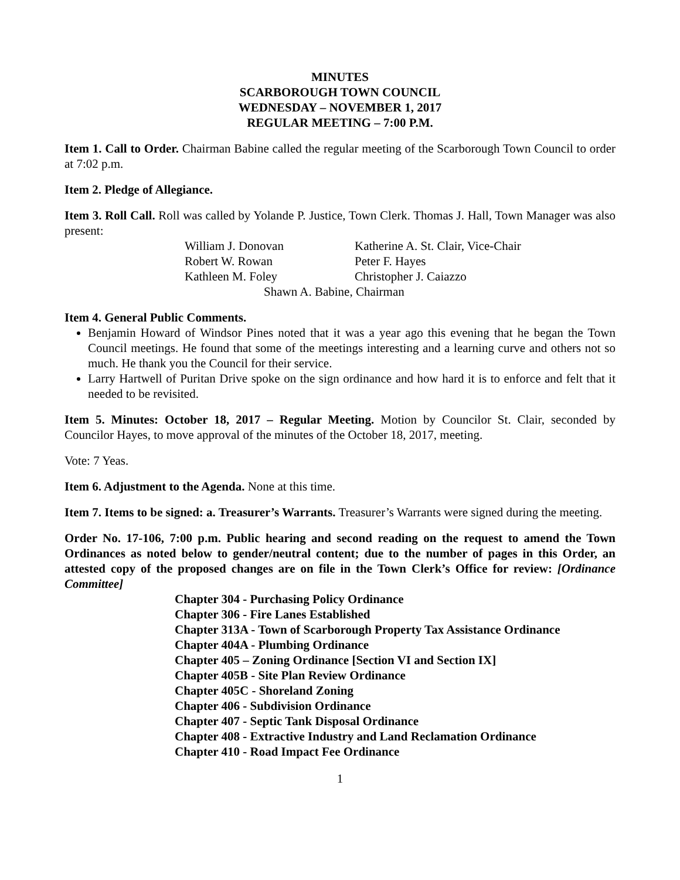MINUTES
SCARBOROUGH TOWN COUNCIL
WEDNESDAY – NOVEMBER 1, 2017
REGULAR MEETING – 7:00 P.M.
Item 1. Call to Order. Chairman Babine called the regular meeting of the Scarborough Town Council to order at 7:02 p.m.
Item 2. Pledge of Allegiance.
Item 3. Roll Call. Roll was called by Yolande P. Justice, Town Clerk. Thomas J. Hall, Town Manager was also present:
William J. Donovan
Katherine A. St. Clair, Vice-Chair
Robert W. Rowan
Peter F. Hayes
Kathleen M. Foley
Christopher J. Caiazzo
Shawn A. Babine, Chairman
Item 4. General Public Comments.
Benjamin Howard of Windsor Pines noted that it was a year ago this evening that he began the Town Council meetings. He found that some of the meetings interesting and a learning curve and others not so much. He thank you the Council for their service.
Larry Hartwell of Puritan Drive spoke on the sign ordinance and how hard it is to enforce and felt that it needed to be revisited.
Item 5. Minutes: October 18, 2017 – Regular Meeting. Motion by Councilor St. Clair, seconded by Councilor Hayes, to move approval of the minutes of the October 18, 2017, meeting.
Vote: 7 Yeas.
Item 6. Adjustment to the Agenda. None at this time.
Item 7. Items to be signed: a. Treasurer’s Warrants. Treasurer’s Warrants were signed during the meeting.
Order No. 17-106, 7:00 p.m. Public hearing and second reading on the request to amend the Town Ordinances as noted below to gender/neutral content; due to the number of pages in this Order, an attested copy of the proposed changes are on file in the Town Clerk’s Office for review: [Ordinance Committee]
Chapter 304 - Purchasing Policy Ordinance
Chapter 306 - Fire Lanes Established
Chapter 313A - Town of Scarborough Property Tax Assistance Ordinance
Chapter 404A - Plumbing Ordinance
Chapter 405 – Zoning Ordinance [Section VI and Section IX]
Chapter 405B - Site Plan Review Ordinance
Chapter 405C - Shoreland Zoning
Chapter 406 - Subdivision Ordinance
Chapter 407 - Septic Tank Disposal Ordinance
Chapter 408 - Extractive Industry and Land Reclamation Ordinance
Chapter 410 - Road Impact Fee Ordinance
1